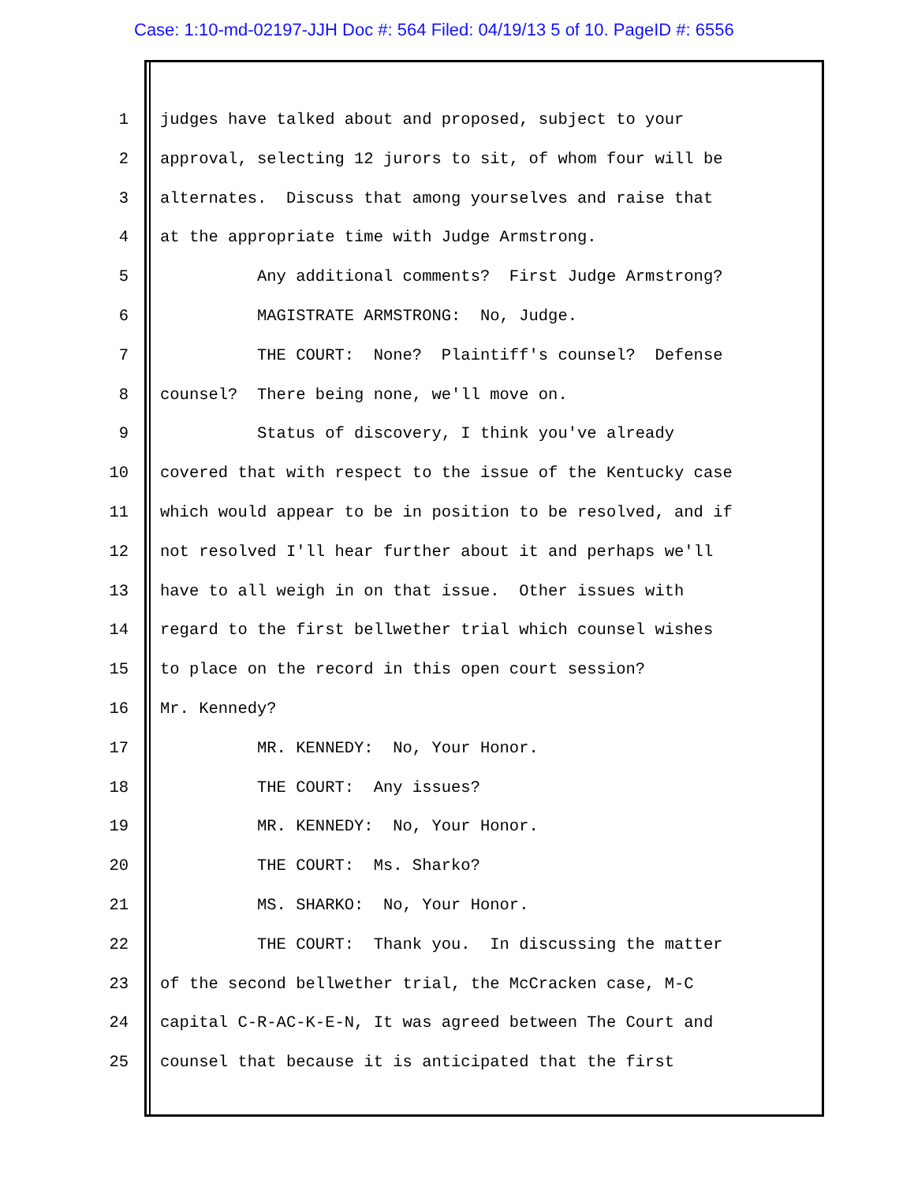Case: 1:10-md-02197-JJH Doc #: 564 Filed: 04/19/13 5 of 10. PageID #: 6556
1 judges have talked about and proposed, subject to your
2 approval, selecting 12 jurors to sit, of whom four will be
3 alternates. Discuss that among yourselves and raise that
4 at the appropriate time with Judge Armstrong.
5 Any additional comments? First Judge Armstrong?
6 MAGISTRATE ARMSTRONG: No, Judge.
7 THE COURT: None? Plaintiff's counsel? Defense
8 counsel? There being none, we'll move on.
9 Status of discovery, I think you've already
10 covered that with respect to the issue of the Kentucky case
11 which would appear to be in position to be resolved, and if
12 not resolved I'll hear further about it and perhaps we'll
13 have to all weigh in on that issue. Other issues with
14 regard to the first bellwether trial which counsel wishes
15 to place on the record in this open court session?
16 Mr. Kennedy?
17 MR. KENNEDY: No, Your Honor.
18 THE COURT: Any issues?
19 MR. KENNEDY: No, Your Honor.
20 THE COURT: Ms. Sharko?
21 MS. SHARKO: No, Your Honor.
22 THE COURT: Thank you. In discussing the matter
23 of the second bellwether trial, the McCracken case, M-C
24 capital C-R-AC-K-E-N, It was agreed between The Court and
25 counsel that because it is anticipated that the first